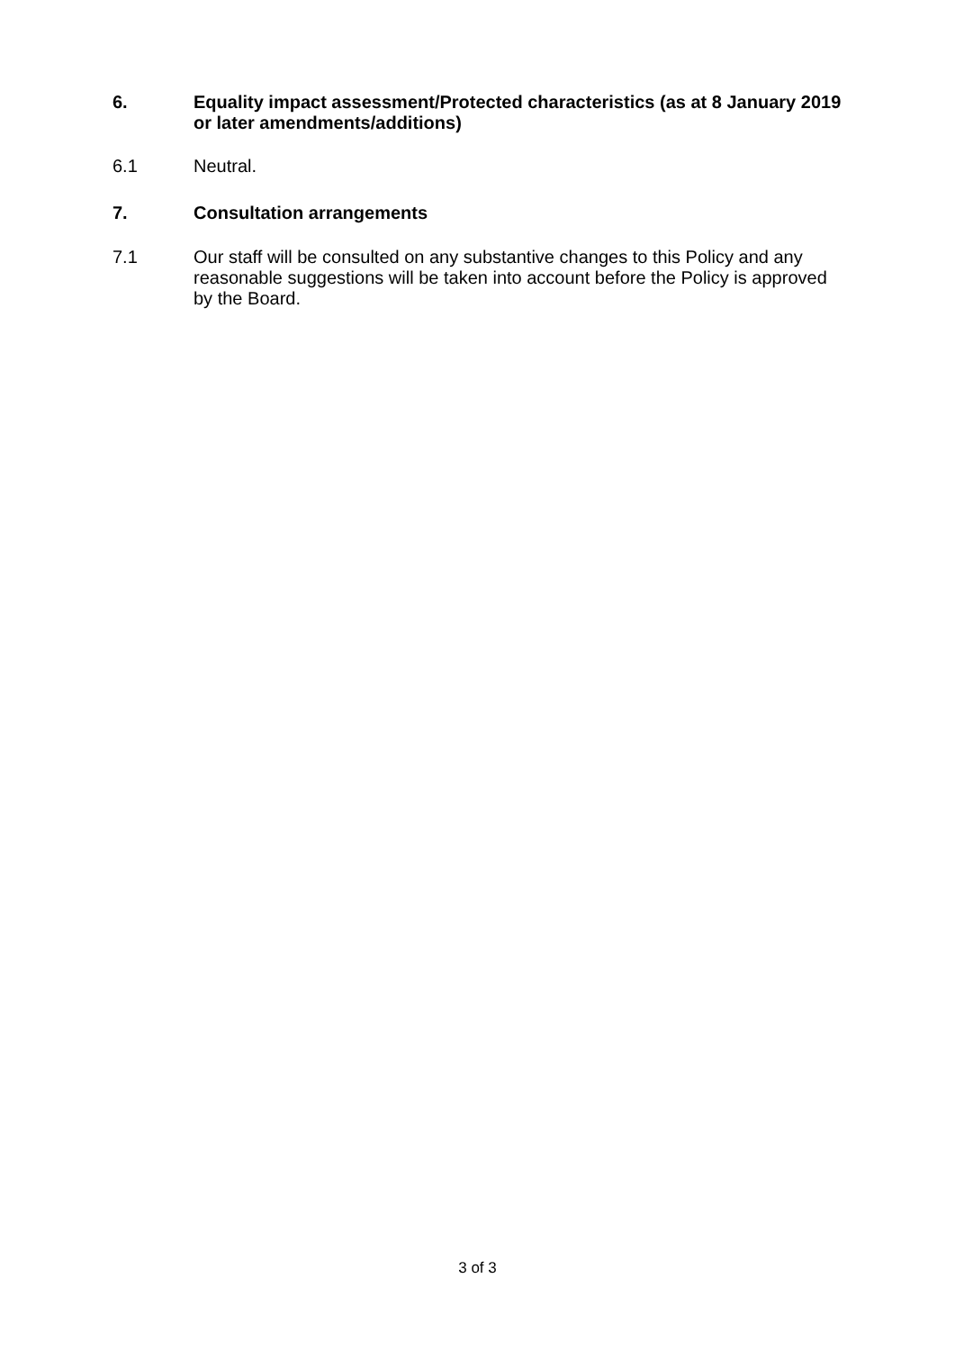6. Equality impact assessment/Protected characteristics (as at 8 January 2019 or later amendments/additions)
6.1 Neutral.
7. Consultation arrangements
7.1 Our staff will be consulted on any substantive changes to this Policy and any reasonable suggestions will be taken into account before the Policy is approved by the Board.
3 of 3